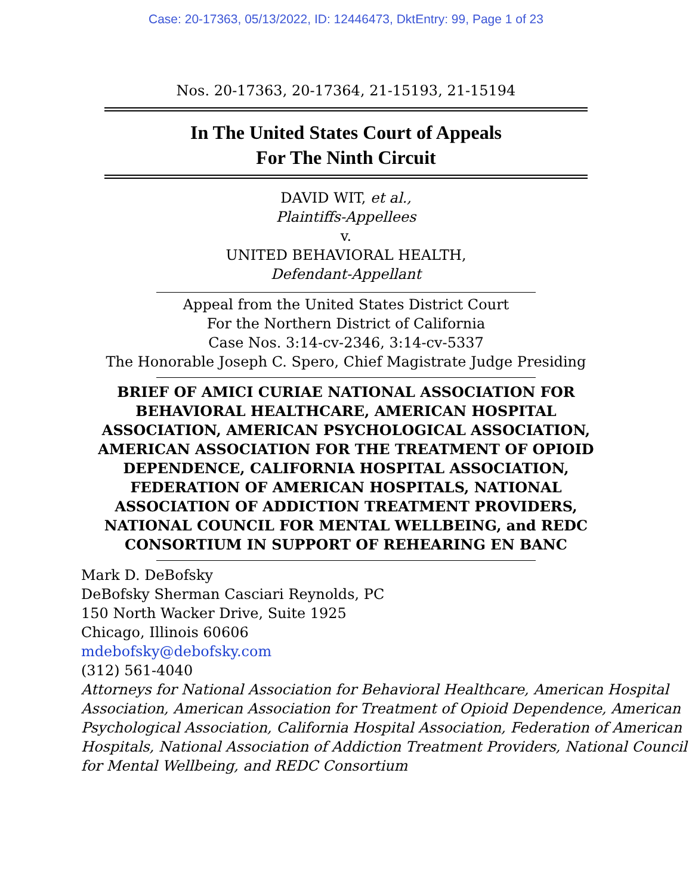Case: 20-17363, 05/13/2022, ID: 12446473, DktEntry: 99, Page 1 of 23
Nos. 20-17363, 20-17364, 21-15193, 21-15194
In The United States Court of Appeals
For The Ninth Circuit
DAVID WIT, et al.,
Plaintiffs-Appellees
v.
UNITED BEHAVIORAL HEALTH,
Defendant-Appellant
Appeal from the United States District Court
For the Northern District of California
Case Nos. 3:14-cv-2346, 3:14-cv-5337
The Honorable Joseph C. Spero, Chief Magistrate Judge Presiding
BRIEF OF AMICI CURIAE NATIONAL ASSOCIATION FOR
BEHAVIORAL HEALTHCARE, AMERICAN HOSPITAL
ASSOCIATION, AMERICAN PSYCHOLOGICAL ASSOCIATION,
AMERICAN ASSOCIATION FOR THE TREATMENT OF OPIOID
DEPENDENCE, CALIFORNIA HOSPITAL ASSOCIATION,
FEDERATION OF AMERICAN HOSPITALS, NATIONAL
ASSOCIATION OF ADDICTION TREATMENT PROVIDERS,
NATIONAL COUNCIL FOR MENTAL WELLBEING, and REDC
CONSORTIUM IN SUPPORT OF REHEARING EN BANC
Mark D. DeBofsky
DeBofsky Sherman Casciari Reynolds, PC
150 North Wacker Drive, Suite 1925
Chicago, Illinois 60606
mdebofsky@debofsky.com
(312) 561-4040
Attorneys for National Association for Behavioral Healthcare, American Hospital Association, American Association for Treatment of Opioid Dependence, American Psychological Association, California Hospital Association, Federation of American Hospitals, National Association of Addiction Treatment Providers, National Council for Mental Wellbeing, and REDC Consortium